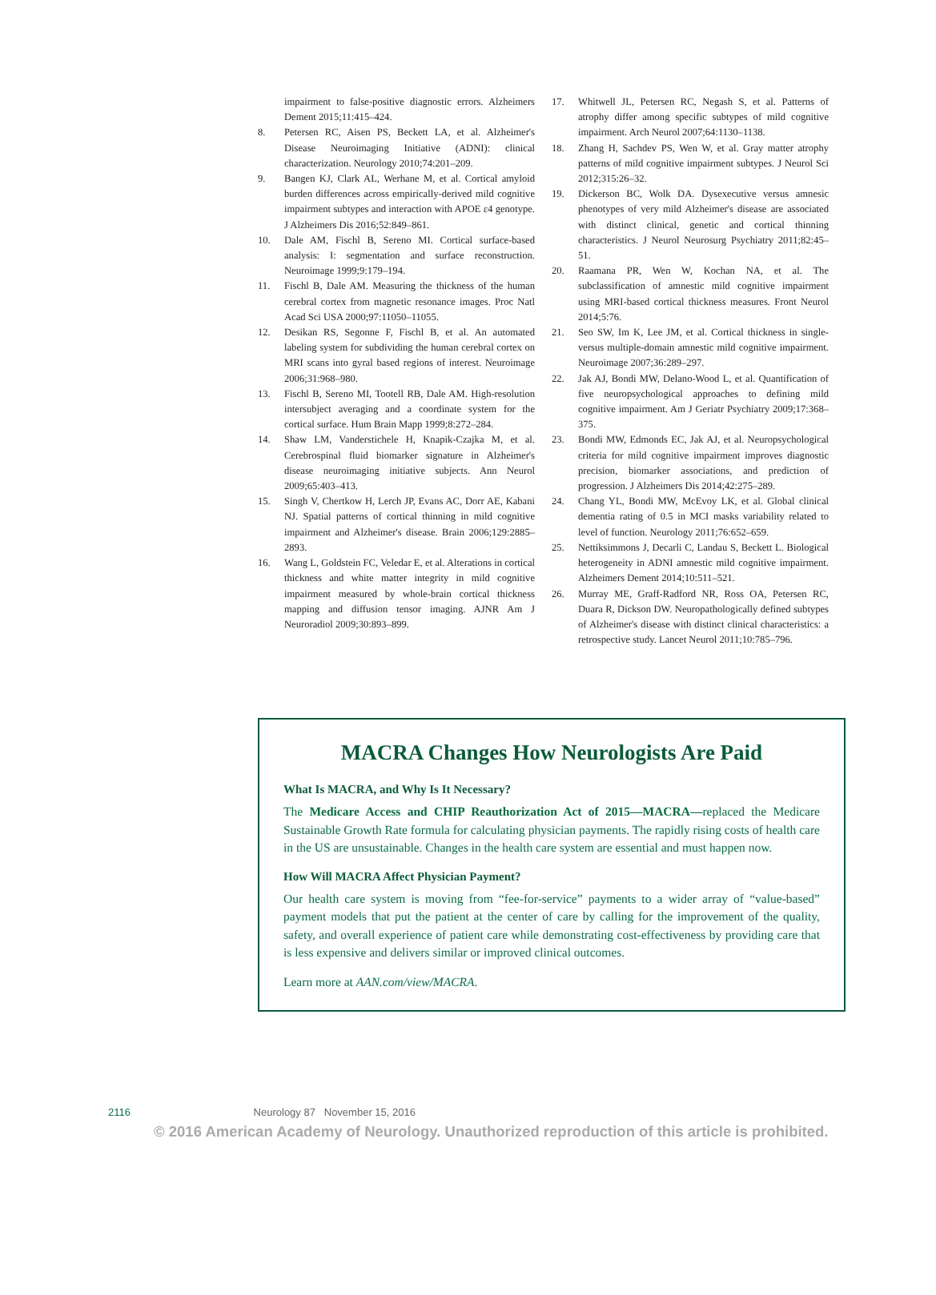impairment to false-positive diagnostic errors. Alzheimers Dement 2015;11:415–424.
8. Petersen RC, Aisen PS, Beckett LA, et al. Alzheimer's Disease Neuroimaging Initiative (ADNI): clinical characterization. Neurology 2010;74:201–209.
9. Bangen KJ, Clark AL, Werhane M, et al. Cortical amyloid burden differences across empirically-derived mild cognitive impairment subtypes and interaction with APOE ε4 genotype. J Alzheimers Dis 2016;52:849–861.
10. Dale AM, Fischl B, Sereno MI. Cortical surface-based analysis: I: segmentation and surface reconstruction. Neuroimage 1999;9:179–194.
11. Fischl B, Dale AM. Measuring the thickness of the human cerebral cortex from magnetic resonance images. Proc Natl Acad Sci USA 2000;97:11050–11055.
12. Desikan RS, Segonne F, Fischl B, et al. An automated labeling system for subdividing the human cerebral cortex on MRI scans into gyral based regions of interest. Neuroimage 2006;31:968–980.
13. Fischl B, Sereno MI, Tootell RB, Dale AM. High-resolution intersubject averaging and a coordinate system for the cortical surface. Hum Brain Mapp 1999;8:272–284.
14. Shaw LM, Vanderstichele H, Knapik-Czajka M, et al. Cerebrospinal fluid biomarker signature in Alzheimer's disease neuroimaging initiative subjects. Ann Neurol 2009;65:403–413.
15. Singh V, Chertkow H, Lerch JP, Evans AC, Dorr AE, Kabani NJ. Spatial patterns of cortical thinning in mild cognitive impairment and Alzheimer's disease. Brain 2006;129:2885–2893.
16. Wang L, Goldstein FC, Veledar E, et al. Alterations in cortical thickness and white matter integrity in mild cognitive impairment measured by whole-brain cortical thickness mapping and diffusion tensor imaging. AJNR Am J Neuroradiol 2009;30:893–899.
17. Whitwell JL, Petersen RC, Negash S, et al. Patterns of atrophy differ among specific subtypes of mild cognitive impairment. Arch Neurol 2007;64:1130–1138.
18. Zhang H, Sachdev PS, Wen W, et al. Gray matter atrophy patterns of mild cognitive impairment subtypes. J Neurol Sci 2012;315:26–32.
19. Dickerson BC, Wolk DA. Dysexecutive versus amnesic phenotypes of very mild Alzheimer's disease are associated with distinct clinical, genetic and cortical thinning characteristics. J Neurol Neurosurg Psychiatry 2011;82:45–51.
20. Raamana PR, Wen W, Kochan NA, et al. The subclassification of amnestic mild cognitive impairment using MRI-based cortical thickness measures. Front Neurol 2014;5:76.
21. Seo SW, Im K, Lee JM, et al. Cortical thickness in single- versus multiple-domain amnestic mild cognitive impairment. Neuroimage 2007;36:289–297.
22. Jak AJ, Bondi MW, Delano-Wood L, et al. Quantification of five neuropsychological approaches to defining mild cognitive impairment. Am J Geriatr Psychiatry 2009;17:368–375.
23. Bondi MW, Edmonds EC, Jak AJ, et al. Neuropsychological criteria for mild cognitive impairment improves diagnostic precision, biomarker associations, and prediction of progression. J Alzheimers Dis 2014;42:275–289.
24. Chang YL, Bondi MW, McEvoy LK, et al. Global clinical dementia rating of 0.5 in MCI masks variability related to level of function. Neurology 2011;76:652–659.
25. Nettiksimmons J, Decarli C, Landau S, Beckett L. Biological heterogeneity in ADNI amnestic mild cognitive impairment. Alzheimers Dement 2014;10:511–521.
26. Murray ME, Graff-Radford NR, Ross OA, Petersen RC, Duara R, Dickson DW. Neuropathologically defined subtypes of Alzheimer's disease with distinct clinical characteristics: a retrospective study. Lancet Neurol 2011;10:785–796.
MACRA Changes How Neurologists Are Paid
What Is MACRA, and Why Is It Necessary?
The Medicare Access and CHIP Reauthorization Act of 2015—MACRA—replaced the Medicare Sustainable Growth Rate formula for calculating physician payments. The rapidly rising costs of health care in the US are unsustainable. Changes in the health care system are essential and must happen now.
How Will MACRA Affect Physician Payment?
Our health care system is moving from “fee-for-service” payments to a wider array of “value-based” payment models that put the patient at the center of care by calling for the improvement of the quality, safety, and overall experience of patient care while demonstrating cost-effectiveness by providing care that is less expensive and delivers similar or improved clinical outcomes.
Learn more at AAN.com/view/MACRA.
2116 Neurology 87 November 15, 2016
© 2016 American Academy of Neurology. Unauthorized reproduction of this article is prohibited.